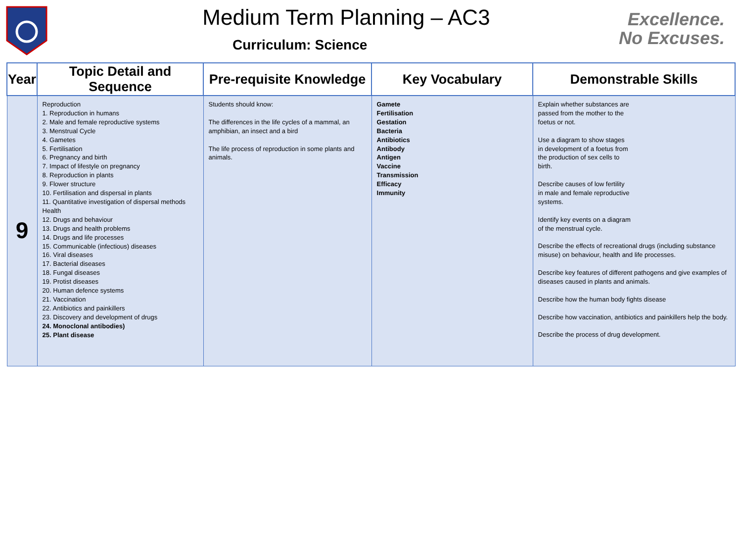Medium Term Planning – AC3
Curriculum: Science
Excellence.
No Excuses.
| Year | Topic Detail and Sequence | Pre-requisite Knowledge | Key Vocabulary | Demonstrable Skills |
| --- | --- | --- | --- | --- |
| 9 | Reproduction 1. Reproduction in humans 2. Male and female reproductive systems 3. Menstrual Cycle 4. Gametes 5. Fertilisation 6. Pregnancy and birth 7. Impact of lifestyle on pregnancy 8. Reproduction in plants 9. Flower structure 10. Fertilisation and dispersal in plants 11. Quantitative investigation of dispersal methods Health 12. Drugs and behaviour 13. Drugs and health problems 14. Drugs and life processes 15. Communicable (infectious) diseases 16. Viral diseases 17. Bacterial diseases 18. Fungal diseases 19. Protist diseases 20. Human defence systems 21. Vaccination 22. Antibiotics and painkillers 23. Discovery and development of drugs 24. Monoclonal antibodies) 25. Plant disease | Students should know: The differences in the life cycles of a mammal, an amphibian, an insect and a bird The life process of reproduction in some plants and animals. | Gamete Fertilisation Gestation Bacteria Antibiotics Antibody Antigen Vaccine Transmission Efficacy Immunity | Explain whether substances are passed from the mother to the foetus or not. Use a diagram to show stages in development of a foetus from the production of sex cells to birth. Describe causes of low fertility in male and female reproductive systems. Identify key events on a diagram of the menstrual cycle. Describe the effects of recreational drugs (including substance misuse) on behaviour, health and life processes. Describe key features of different pathogens and give examples of diseases caused in plants and animals. Describe how the human body fights disease Describe how vaccination, antibiotics and painkillers help the body. Describe the process of drug development. |